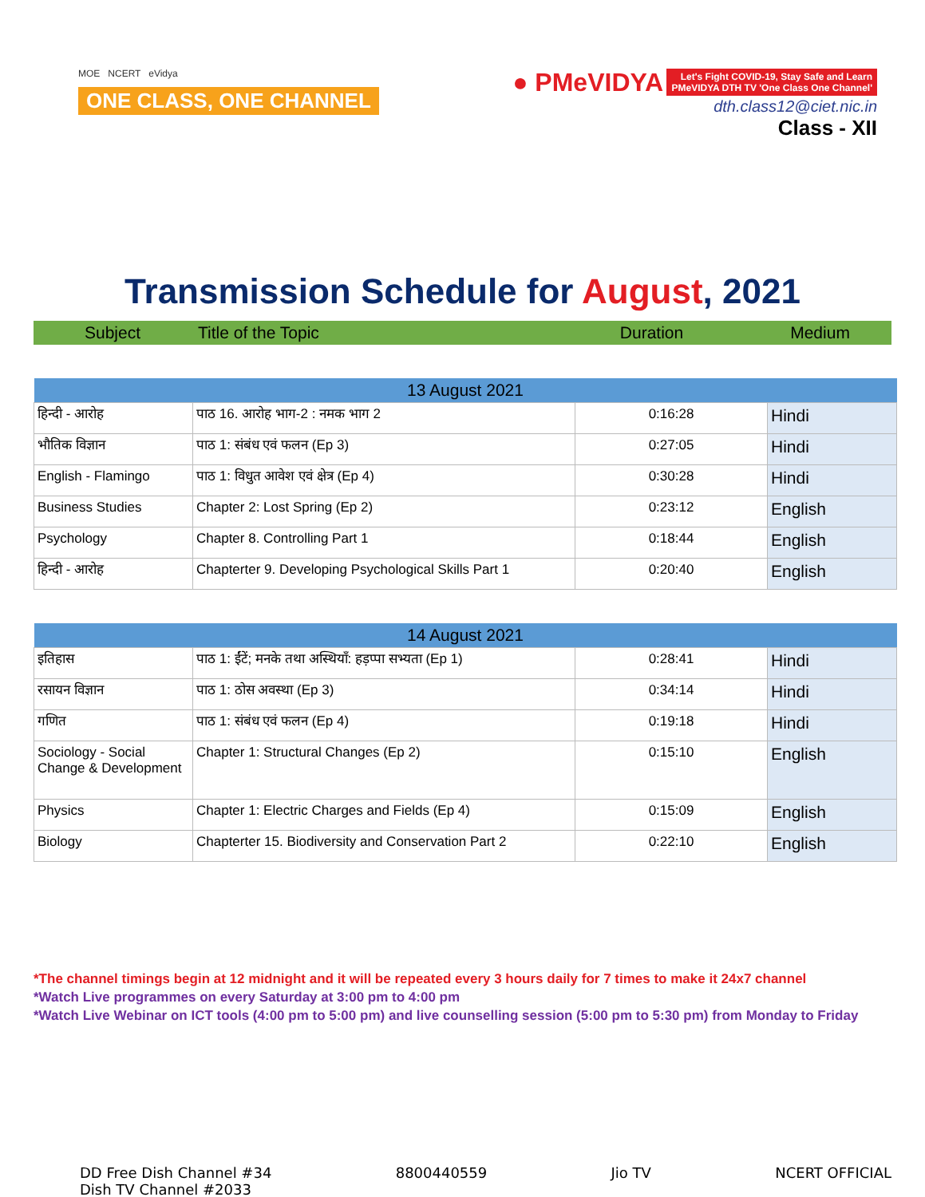MOE NCERT eVidya
ONE CLASS, ONE CHANNEL
● PMeVIDYA Let's Fight COVID-19, Stay Safe and Learn
PMeVIDYA DTH TV 'One Class One Channel'
dth.class12@ciet.nic.in
Class - XII
Transmission Schedule for August, 2021
Subject Title of the Topic Duration Medium
| 13 August 2021 | | | |
| --- | --- | --- | --- |
| हिन्दी - आरोह | पाठ 16. आरोह भाग-2 : नमक भाग 2 | 0:16:28 | Hindi |
| भौतिक विज्ञान | पाठ 1: संबंध एवं फलन (Ep 3) | 0:27:05 | Hindi |
| English - Flamingo | पाठ 1: विधुत आवेश एवं क्षेत्र (Ep 4) | 0:30:28 | Hindi |
| Business Studies | Chapter 2: Lost Spring (Ep 2) | 0:23:12 | English |
| Psychology | Chapter 8. Controlling Part 1 | 0:18:44 | English |
| हिन्दी - आरोह | Chapterter 9. Developing Psychological Skills Part 1 | 0:20:40 | English |
| 14 August 2021 | | | |
| --- | --- | --- | --- |
| इतिहास | पाठ 1: ईंटें; मनके तथा अस्थियाँ: हड़प्पा सभ्यता (Ep 1) | 0:28:41 | Hindi |
| रसायन विज्ञान | पाठ 1: ठोस अवस्था (Ep 3) | 0:34:14 | Hindi |
| गणित | पाठ 1: संबंध एवं फलन (Ep 4) | 0:19:18 | Hindi |
| Sociology - Social Change & Development | Chapter 1: Structural Changes (Ep 2) | 0:15:10 | English |
| Physics | Chapter 1: Electric Charges and Fields (Ep 4) | 0:15:09 | English |
| Biology | Chapterter 15. Biodiversity and Conservation Part 2 | 0:22:10 | English |
*The channel timings begin at 12 midnight and it will be repeated every 3 hours daily for 7 times to make it 24x7 channel
*Watch Live programmes on every Saturday at 3:00 pm to 4:00 pm
*Watch Live Webinar on ICT tools (4:00 pm to 5:00 pm) and live counselling session (5:00 pm to 5:30 pm) from Monday to Friday
DD Free Dish Channel #34
Dish TV Channel #2033
8800440559 Jio TV NCERT OFFICIAL